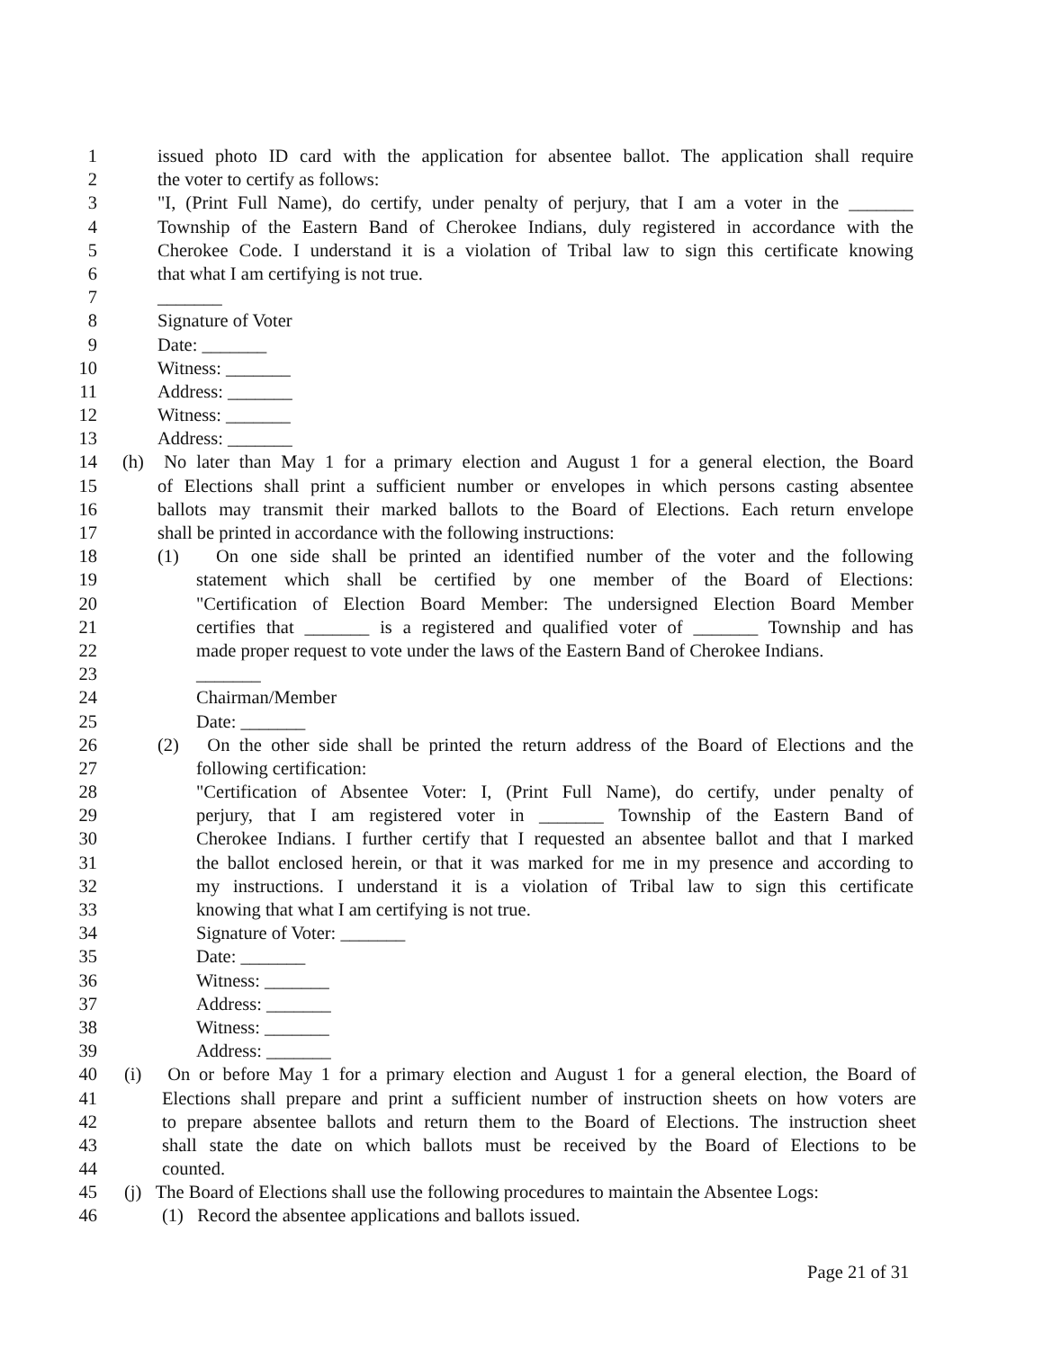1 issued photo ID card with the application for absentee ballot. The application shall require
2 the voter to certify as follows:
3 "I, (Print Full Name), do certify, under penalty of perjury, that I am a voter in the _______
4 Township of the Eastern Band of Cherokee Indians, duly registered in accordance with the
5 Cherokee Code. I understand it is a violation of Tribal law to sign this certificate knowing
6 that what I am certifying is not true.
7 _______
8 Signature of Voter
9 Date: _______
10 Witness: _______
11 Address: _______
12 Witness: _______
13 Address: _______
14 (h) No later than May 1 for a primary election and August 1 for a general election, the Board
15 of Elections shall print a sufficient number or envelopes in which persons casting absentee
16 ballots may transmit their marked ballots to the Board of Elections. Each return envelope
17 shall be printed in accordance with the following instructions:
18 (1) On one side shall be printed an identified number of the voter and the following
19 statement which shall be certified by one member of the Board of Elections:
20 "Certification of Election Board Member: The undersigned Election Board Member
21 certifies that _______ is a registered and qualified voter of _______ Township and has
22 made proper request to vote under the laws of the Eastern Band of Cherokee Indians.
23 _______
24 Chairman/Member
25 Date: _______
26 (2) On the other side shall be printed the return address of the Board of Elections and the
27 following certification:
28 "Certification of Absentee Voter: I, (Print Full Name), do certify, under penalty of
29 perjury, that I am registered voter in _______ Township of the Eastern Band of
30 Cherokee Indians. I further certify that I requested an absentee ballot and that I marked
31 the ballot enclosed herein, or that it was marked for me in my presence and according to
32 my instructions. I understand it is a violation of Tribal law to sign this certificate
33 knowing that what I am certifying is not true.
34 Signature of Voter: _______
35 Date: _______
36 Witness: _______
37 Address: _______
38 Witness: _______
39 Address: _______
40 (i) On or before May 1 for a primary election and August 1 for a general election, the Board of
41 Elections shall prepare and print a sufficient number of instruction sheets on how voters are
42 to prepare absentee ballots and return them to the Board of Elections. The instruction sheet
43 shall state the date on which ballots must be received by the Board of Elections to be
44 counted.
45 (j) The Board of Elections shall use the following procedures to maintain the Absentee Logs:
46 (1) Record the absentee applications and ballots issued.
Page 21 of 31